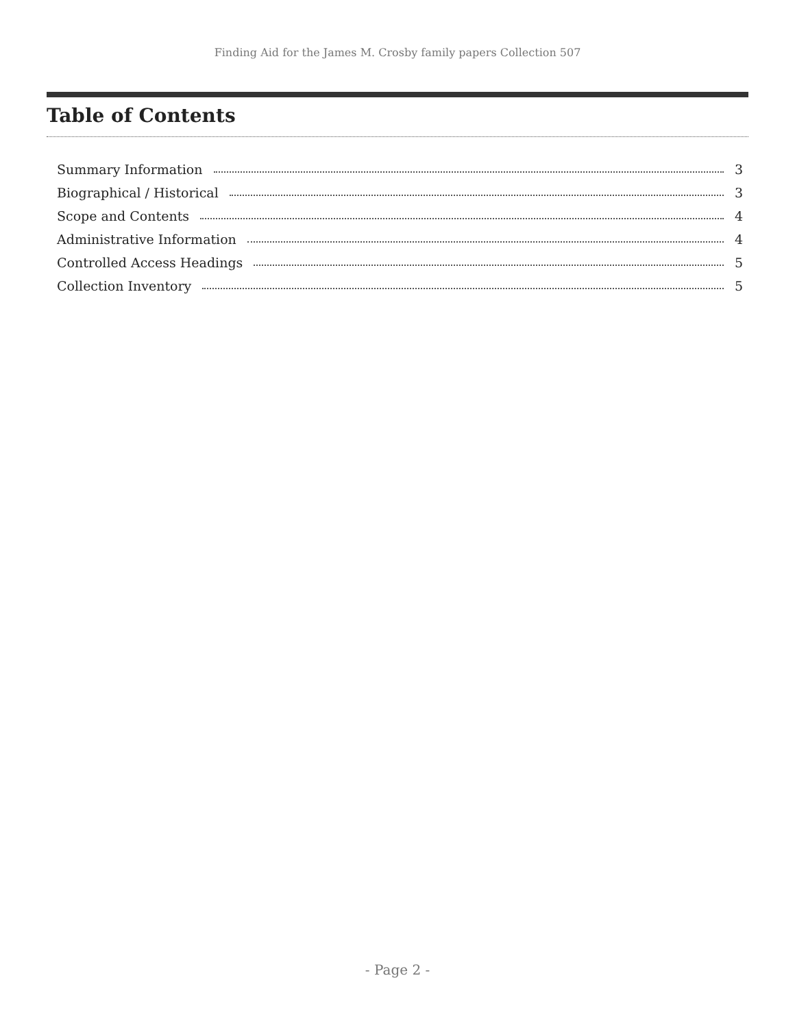Finding Aid for the James M. Crosby family papers Collection 507
Table of Contents
Summary Information 3
Biographical / Historical 3
Scope and Contents 4
Administrative Information 4
Controlled Access Headings 5
Collection Inventory 5
- Page 2 -